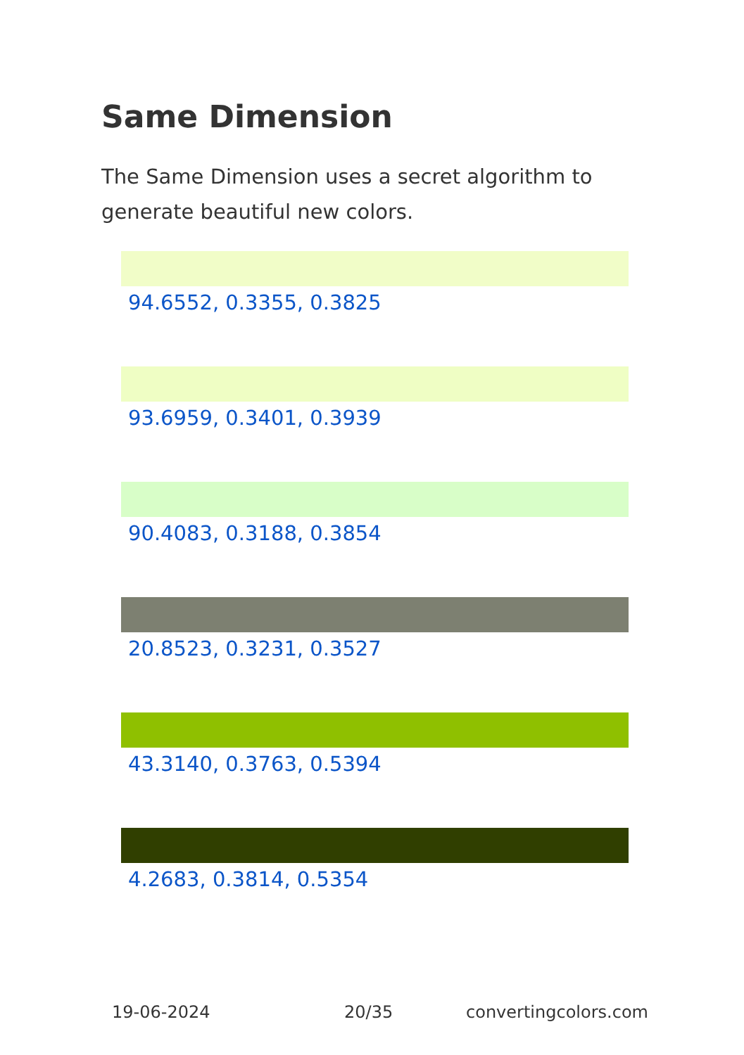Same Dimension
The Same Dimension uses a secret algorithm to generate beautiful new colors.
94.6552, 0.3355, 0.3825
93.6959, 0.3401, 0.3939
90.4083, 0.3188, 0.3854
20.8523, 0.3231, 0.3527
43.3140, 0.3763, 0.5394
4.2683, 0.3814, 0.5354
19-06-2024 20/35 convertingcolors.com